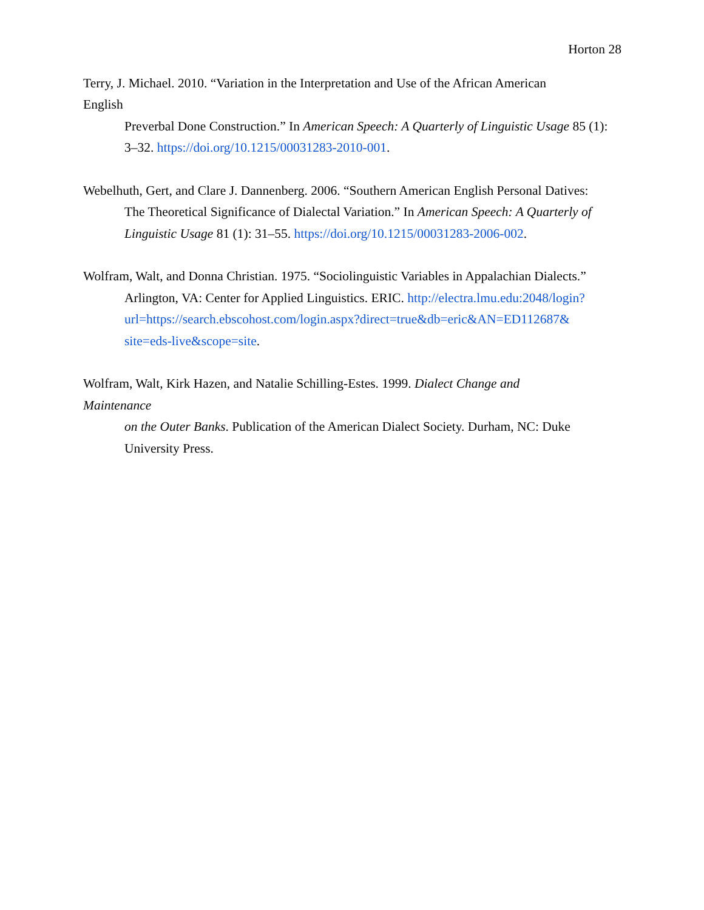Horton 28
Terry, J. Michael. 2010. “Variation in the Interpretation and Use of the African American
English
Preverbal Done Construction.” In American Speech: A Quarterly of Linguistic Usage 85 (1): 3–32. https://doi.org/10.1215/00031283-2010-001.
Webelhuth, Gert, and Clare J. Dannenberg. 2006. “Southern American English Personal Datives:
The Theoretical Significance of Dialectal Variation.” In American Speech: A Quarterly of Linguistic Usage 81 (1): 31–55. https://doi.org/10.1215/00031283-2006-002.
Wolfram, Walt, and Donna Christian. 1975. “Sociolinguistic Variables in Appalachian Dialects.”
Arlington, VA: Center for Applied Linguistics. ERIC. http://electra.lmu.edu:2048/login?
url=https://search.ebscohost.com/login.aspx?direct=true&db=eric&AN=ED112687&
site=eds-live&scope=site.
Wolfram, Walt, Kirk Hazen, and Natalie Schilling-Estes. 1999. Dialect Change and
Maintenance
on the Outer Banks. Publication of the American Dialect Society. Durham, NC: Duke University Press.